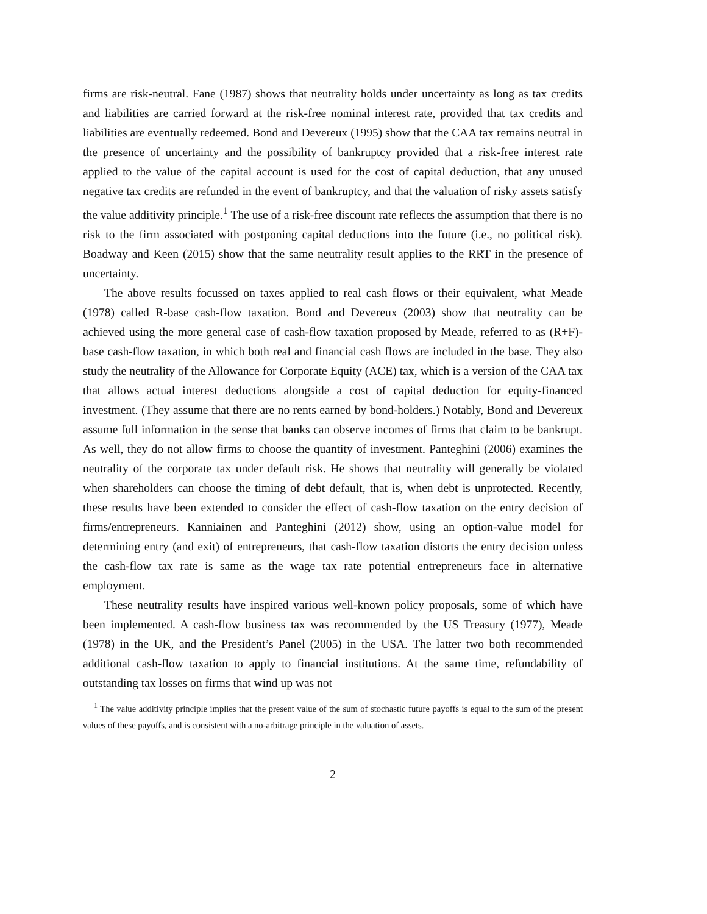firms are risk-neutral. Fane (1987) shows that neutrality holds under uncertainty as long as tax credits and liabilities are carried forward at the risk-free nominal interest rate, provided that tax credits and liabilities are eventually redeemed. Bond and Devereux (1995) show that the CAA tax remains neutral in the presence of uncertainty and the possibility of bankruptcy provided that a risk-free interest rate applied to the value of the capital account is used for the cost of capital deduction, that any unused negative tax credits are refunded in the event of bankruptcy, and that the valuation of risky assets satisfy the value additivity principle.<sup>1</sup> The use of a risk-free discount rate reflects the assumption that there is no risk to the firm associated with postponing capital deductions into the future (i.e., no political risk). Boadway and Keen (2015) show that the same neutrality result applies to the RRT in the presence of uncertainty.
The above results focussed on taxes applied to real cash flows or their equivalent, what Meade (1978) called R-base cash-flow taxation. Bond and Devereux (2003) show that neutrality can be achieved using the more general case of cash-flow taxation proposed by Meade, referred to as (R+F)-base cash-flow taxation, in which both real and financial cash flows are included in the base. They also study the neutrality of the Allowance for Corporate Equity (ACE) tax, which is a version of the CAA tax that allows actual interest deductions alongside a cost of capital deduction for equity-financed investment. (They assume that there are no rents earned by bond-holders.) Notably, Bond and Devereux assume full information in the sense that banks can observe incomes of firms that claim to be bankrupt. As well, they do not allow firms to choose the quantity of investment. Panteghini (2006) examines the neutrality of the corporate tax under default risk. He shows that neutrality will generally be violated when shareholders can choose the timing of debt default, that is, when debt is unprotected. Recently, these results have been extended to consider the effect of cash-flow taxation on the entry decision of firms/entrepreneurs. Kanniainen and Panteghini (2012) show, using an option-value model for determining entry (and exit) of entrepreneurs, that cash-flow taxation distorts the entry decision unless the cash-flow tax rate is same as the wage tax rate potential entrepreneurs face in alternative employment.
These neutrality results have inspired various well-known policy proposals, some of which have been implemented. A cash-flow business tax was recommended by the US Treasury (1977), Meade (1978) in the UK, and the President’s Panel (2005) in the USA. The latter two both recommended additional cash-flow taxation to apply to financial institutions. At the same time, refundability of outstanding tax losses on firms that wind up was not
<sup>1</sup> The value additivity principle implies that the present value of the sum of stochastic future payoffs is equal to the sum of the present values of these payoffs, and is consistent with a no-arbitrage principle in the valuation of assets.
2